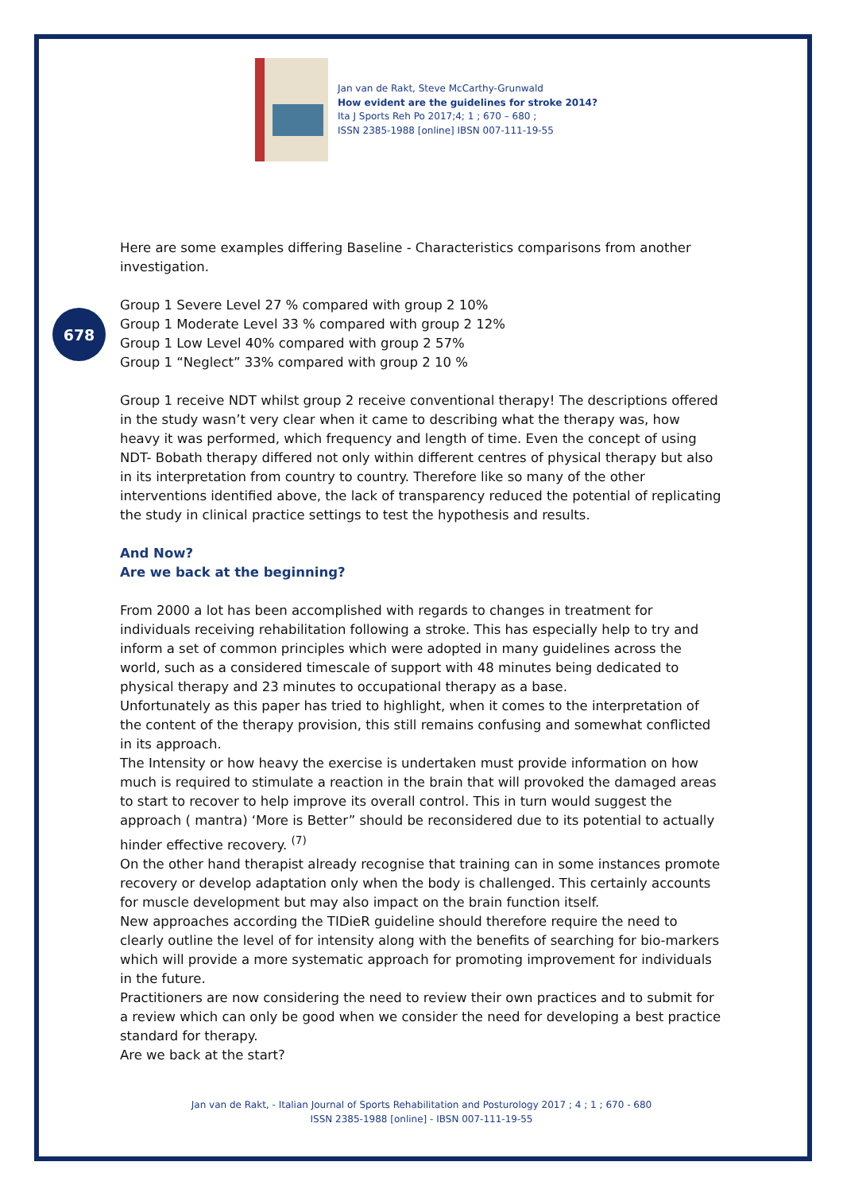Jan van de Rakt, Steve McCarthy-Grunwald
How evident are the guidelines for stroke 2014?
Ita J Sports Reh Po 2017;4; 1 ; 670 – 680 ;
ISSN 2385-1988 [online] IBSN 007-111-19-55
678
Here are some examples differing Baseline - Characteristics comparisons from another investigation.
Group 1 Severe Level 27 % compared with group 2 10%
Group 1 Moderate Level 33 % compared with group 2 12%
Group 1 Low Level 40% compared with group 2 57%
Group 1 “Neglect” 33% compared with group 2 10 %
Group 1 receive NDT whilst group 2 receive conventional therapy! The descriptions offered in the study wasn’t very clear when it came to describing what the therapy was, how heavy it was performed, which frequency and length of time. Even the concept of using NDT- Bobath therapy differed not only within different centres of physical therapy but also in its interpretation from country to country. Therefore like so many of the other interventions identified above, the lack of transparency reduced the potential of replicating the study in clinical practice settings to test the hypothesis and results.
And Now?
Are we back at the beginning?
From 2000 a lot has been accomplished with regards to changes in treatment for individuals receiving rehabilitation following a stroke. This has especially help to try and inform a set of common principles which were adopted in many guidelines across the world, such as a considered timescale of support with 48 minutes being dedicated to physical therapy and 23 minutes to occupational therapy as a base.
Unfortunately as this paper has tried to highlight, when it comes to the interpretation of the content of the therapy provision, this still remains confusing and somewhat conflicted in its approach.
The Intensity or how heavy the exercise is undertaken must provide information on how much is required to stimulate a reaction in the brain that will provoked the damaged areas to start to recover to help improve its overall control. This in turn would suggest the approach ( mantra) ‘More is Better” should be reconsidered due to its potential to actually hinder effective recovery. <sup>(7)</sup>
On the other hand therapist already recognise that training can in some instances promote recovery or develop adaptation only when the body is challenged. This certainly accounts for muscle development but may also impact on the brain function itself.
New approaches according the TIDieR guideline should therefore require the need to clearly outline the level of for intensity along with the benefits of searching for bio-markers which will provide a more systematic approach for promoting improvement for individuals in the future.
Practitioners are now considering the need to review their own practices and to submit for a review which can only be good when we consider the need for developing a best practice standard for therapy.
Are we back at the start?
Jan van de Rakt, - Italian Journal of Sports Rehabilitation and Posturology 2017 ; 4 ; 1 ; 670 - 680
ISSN 2385-1988 [online] - IBSN 007-111-19-55